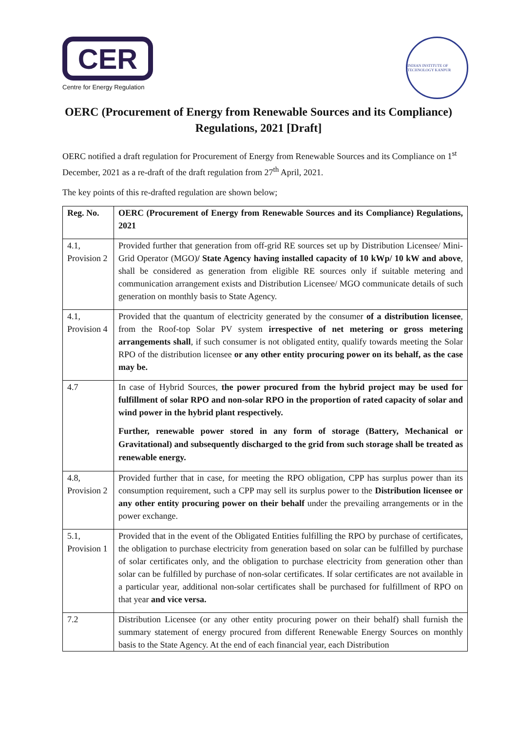CER
Centre for Energy Regulation
INDIAN INSTITUTE OF TECHNOLOGY KANPUR
OERC (Procurement of Energy from Renewable Sources and its Compliance) Regulations, 2021 [Draft]
OERC notified a draft regulation for Procurement of Energy from Renewable Sources and its Compliance on 1<sup>st</sup> December, 2021 as a re-draft of the draft regulation from 27<sup>th</sup> April, 2021.
The key points of this re-drafted regulation are shown below;
| Reg. No. | OERC (Procurement of Energy from Renewable Sources and its Compliance) Regulations, 2021 |
| 4.1, Provision 2 | Provided further that generation from off-grid RE sources set up by Distribution Licensee/ Mini-Grid Operator (MGO) / State Agency having installed capacity of 10 kWp/ 10 kW and above , shall be considered as generation from eligible RE sources only if suitable metering and communication arrangement exists and Distribution Licensee/ MGO communicate details of such generation on monthly basis to State Agency. |
| 4.1, Provision 4 | Provided that the quantum of electricity generated by the consumer of a distribution licensee , from the Roof-top Solar PV system irrespective of net metering or gross metering arrangements shall , if such consumer is not obligated entity, qualify towards meeting the Solar RPO of the distribution licensee or any other entity procuring power on its behalf, as the case may be. |
| 4.7 | In case of Hybrid Sources, the power procured from the hybrid project may be used for fulfillment of solar RPO and non-solar RPO in the proportion of rated capacity of solar and wind power in the hybrid plant respectively. Further, renewable power stored in any form of storage (Battery, Mechanical or Gravitational) and subsequently discharged to the grid from such storage shall be treated as renewable energy. |
| 4.8, Provision 2 | Provided further that in case, for meeting the RPO obligation, CPP has surplus power than its consumption requirement, such a CPP may sell its surplus power to the Distribution licensee or any other entity procuring power on their behalf under the prevailing arrangements or in the power exchange. |
| 5.1, Provision 1 | Provided that in the event of the Obligated Entities fulfilling the RPO by purchase of certificates, the obligation to purchase electricity from generation based on solar can be fulfilled by purchase of solar certificates only, and the obligation to purchase electricity from generation other than solar can be fulfilled by purchase of non-solar certificates. If solar certificates are not available in a particular year, additional non-solar certificates shall be purchased for fulfillment of RPO on that year and vice versa. |
| 7.2 | Distribution Licensee (or any other entity procuring power on their behalf) shall furnish the summary statement of energy procured from different Renewable Energy Sources on monthly basis to the State Agency. At the end of each financial year, each Distribution |